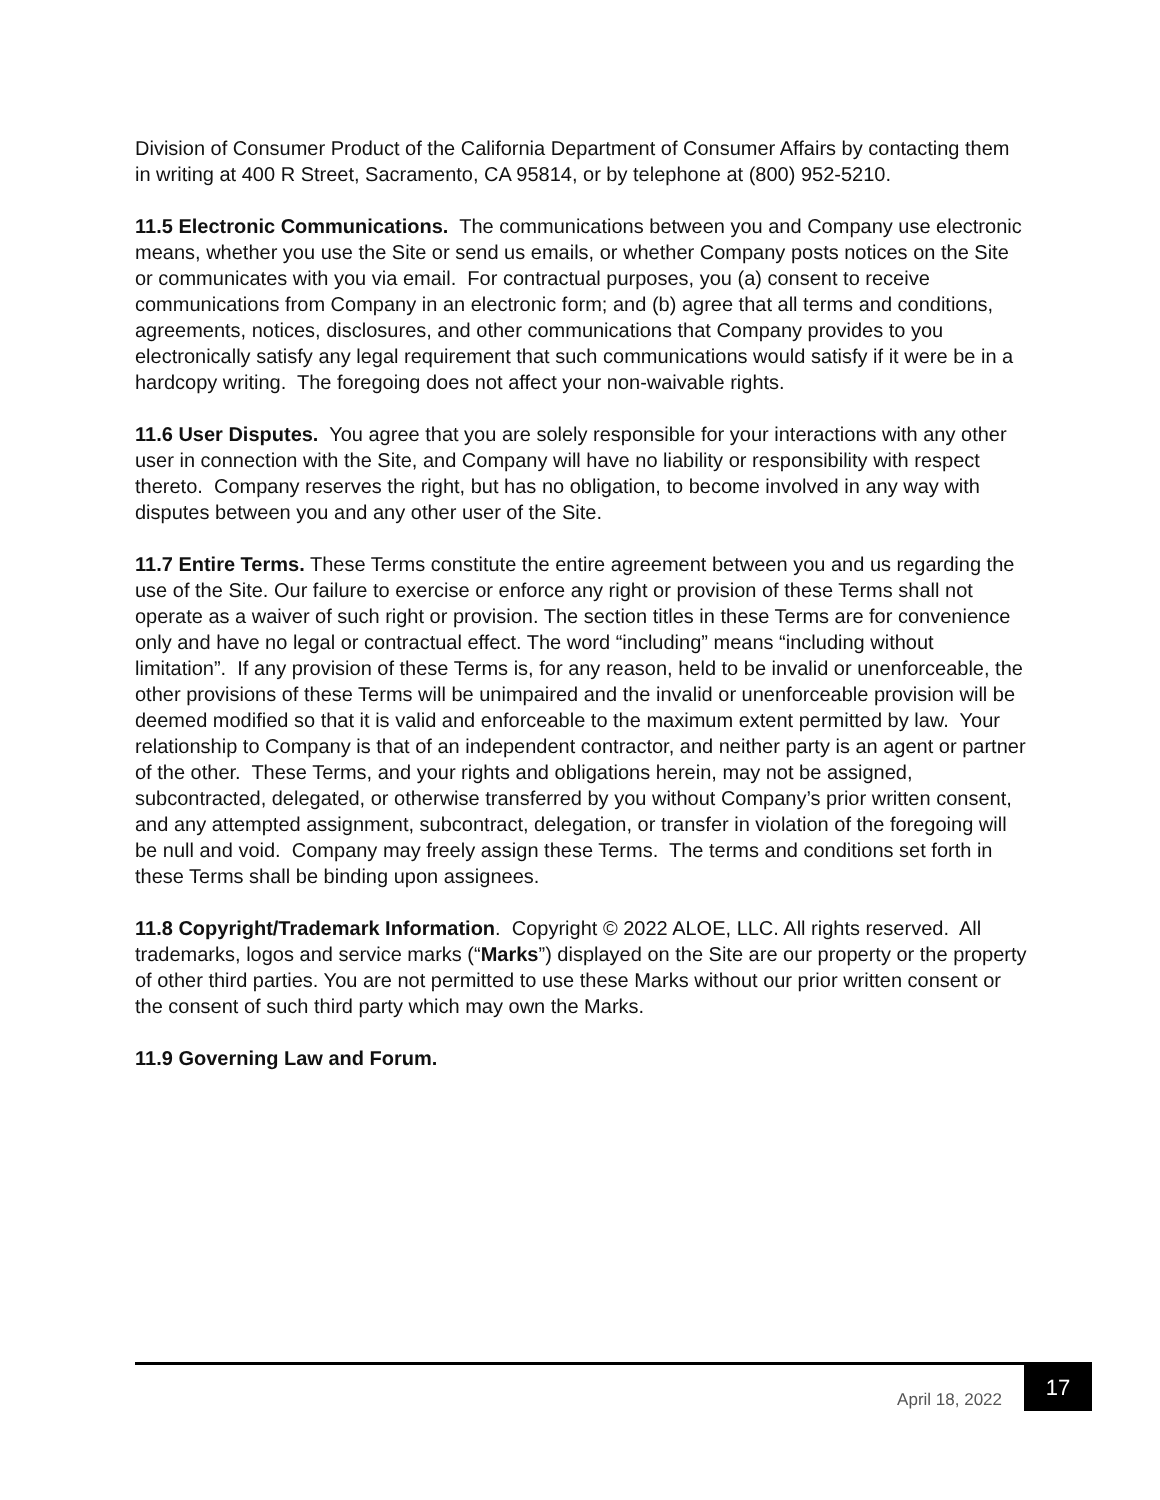Division of Consumer Product of the California Department of Consumer Affairs by contacting them in writing at 400 R Street, Sacramento, CA 95814, or by telephone at (800) 952-5210.
11.5 Electronic Communications. The communications between you and Company use electronic means, whether you use the Site or send us emails, or whether Company posts notices on the Site or communicates with you via email. For contractual purposes, you (a) consent to receive communications from Company in an electronic form; and (b) agree that all terms and conditions, agreements, notices, disclosures, and other communications that Company provides to you electronically satisfy any legal requirement that such communications would satisfy if it were be in a hardcopy writing. The foregoing does not affect your non-waivable rights.
11.6 User Disputes. You agree that you are solely responsible for your interactions with any other user in connection with the Site, and Company will have no liability or responsibility with respect thereto. Company reserves the right, but has no obligation, to become involved in any way with disputes between you and any other user of the Site.
11.7 Entire Terms. These Terms constitute the entire agreement between you and us regarding the use of the Site. Our failure to exercise or enforce any right or provision of these Terms shall not operate as a waiver of such right or provision. The section titles in these Terms are for convenience only and have no legal or contractual effect. The word “including” means “including without limitation”. If any provision of these Terms is, for any reason, held to be invalid or unenforceable, the other provisions of these Terms will be unimpaired and the invalid or unenforceable provision will be deemed modified so that it is valid and enforceable to the maximum extent permitted by law. Your relationship to Company is that of an independent contractor, and neither party is an agent or partner of the other. These Terms, and your rights and obligations herein, may not be assigned, subcontracted, delegated, or otherwise transferred by you without Company’s prior written consent, and any attempted assignment, subcontract, delegation, or transfer in violation of the foregoing will be null and void. Company may freely assign these Terms. The terms and conditions set forth in these Terms shall be binding upon assignees.
11.8 Copyright/Trademark Information. Copyright © 2022 ALOE, LLC. All rights reserved. All trademarks, logos and service marks (“Marks”) displayed on the Site are our property or the property of other third parties. You are not permitted to use these Marks without our prior written consent or the consent of such third party which may own the Marks.
11.9 Governing Law and Forum.
April 18, 2022 17